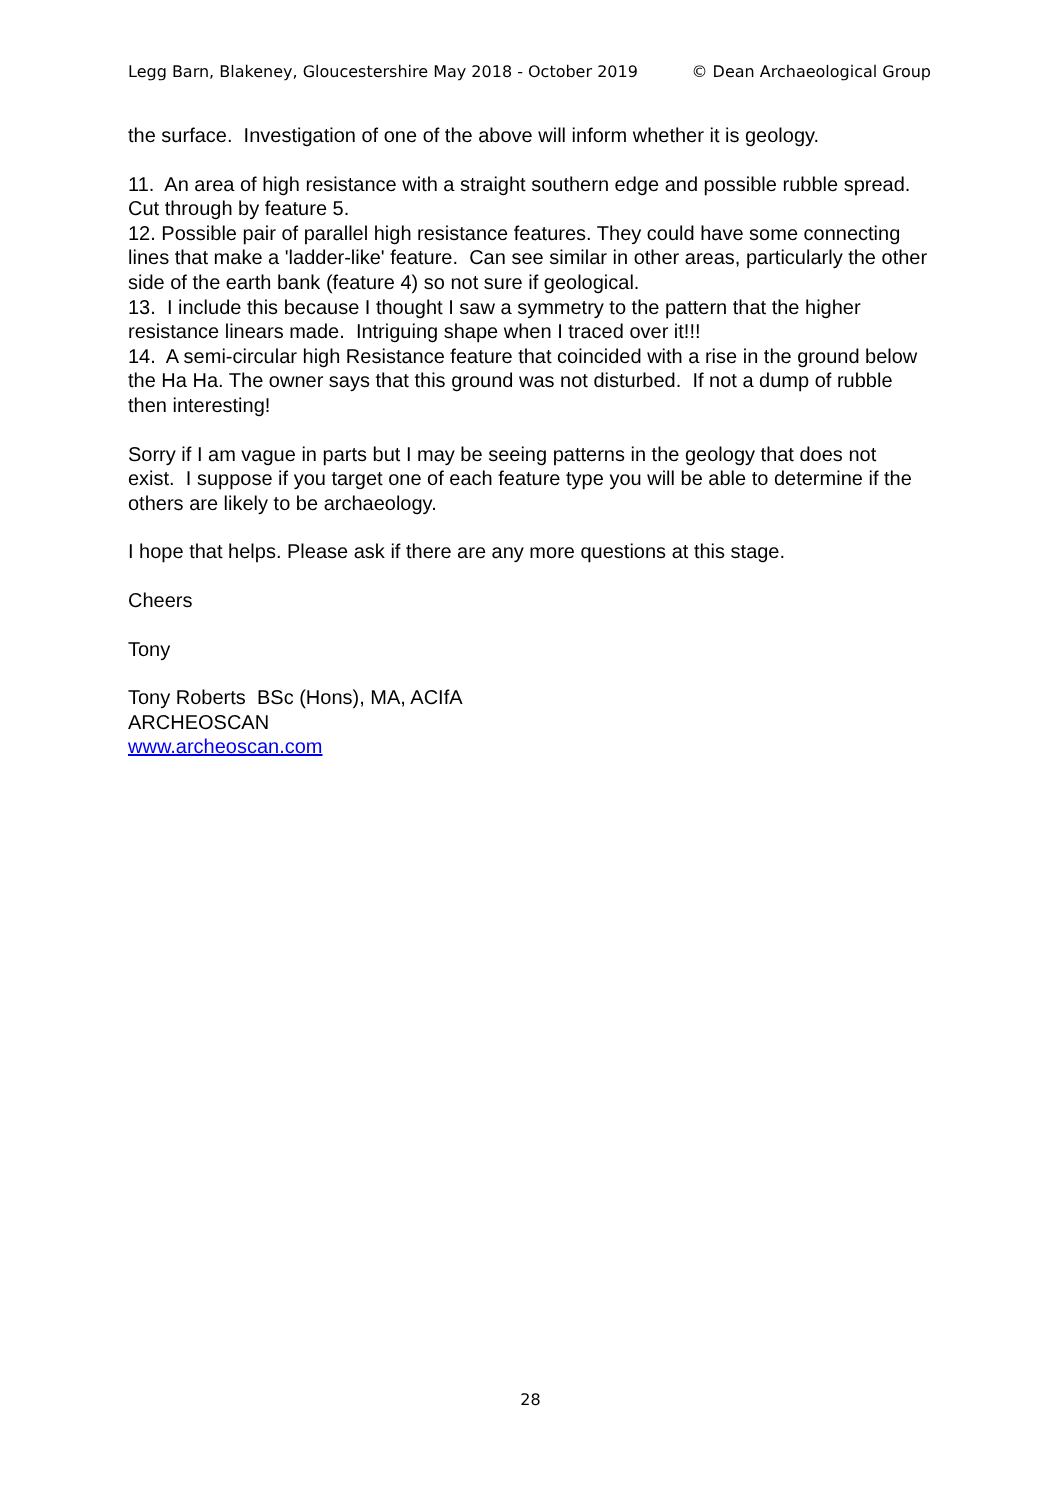Legg Barn, Blakeney, Gloucestershire May 2018 - October 2019 © Dean Archaeological Group
the surface. Investigation of one of the above will inform whether it is geology.
11. An area of high resistance with a straight southern edge and possible rubble spread. Cut through by feature 5.
12. Possible pair of parallel high resistance features. They could have some connecting lines that make a 'ladder-like' feature. Can see similar in other areas, particularly the other side of the earth bank (feature 4) so not sure if geological.
13. I include this because I thought I saw a symmetry to the pattern that the higher resistance linears made. Intriguing shape when I traced over it!!!
14. A semi-circular high Resistance feature that coincided with a rise in the ground below the Ha Ha. The owner says that this ground was not disturbed. If not a dump of rubble then interesting!
Sorry if I am vague in parts but I may be seeing patterns in the geology that does not exist. I suppose if you target one of each feature type you will be able to determine if the others are likely to be archaeology.
I hope that helps. Please ask if there are any more questions at this stage.
Cheers
Tony
Tony Roberts BSc (Hons), MA, ACIfA
ARCHEOSCAN
www.archeoscan.com
28